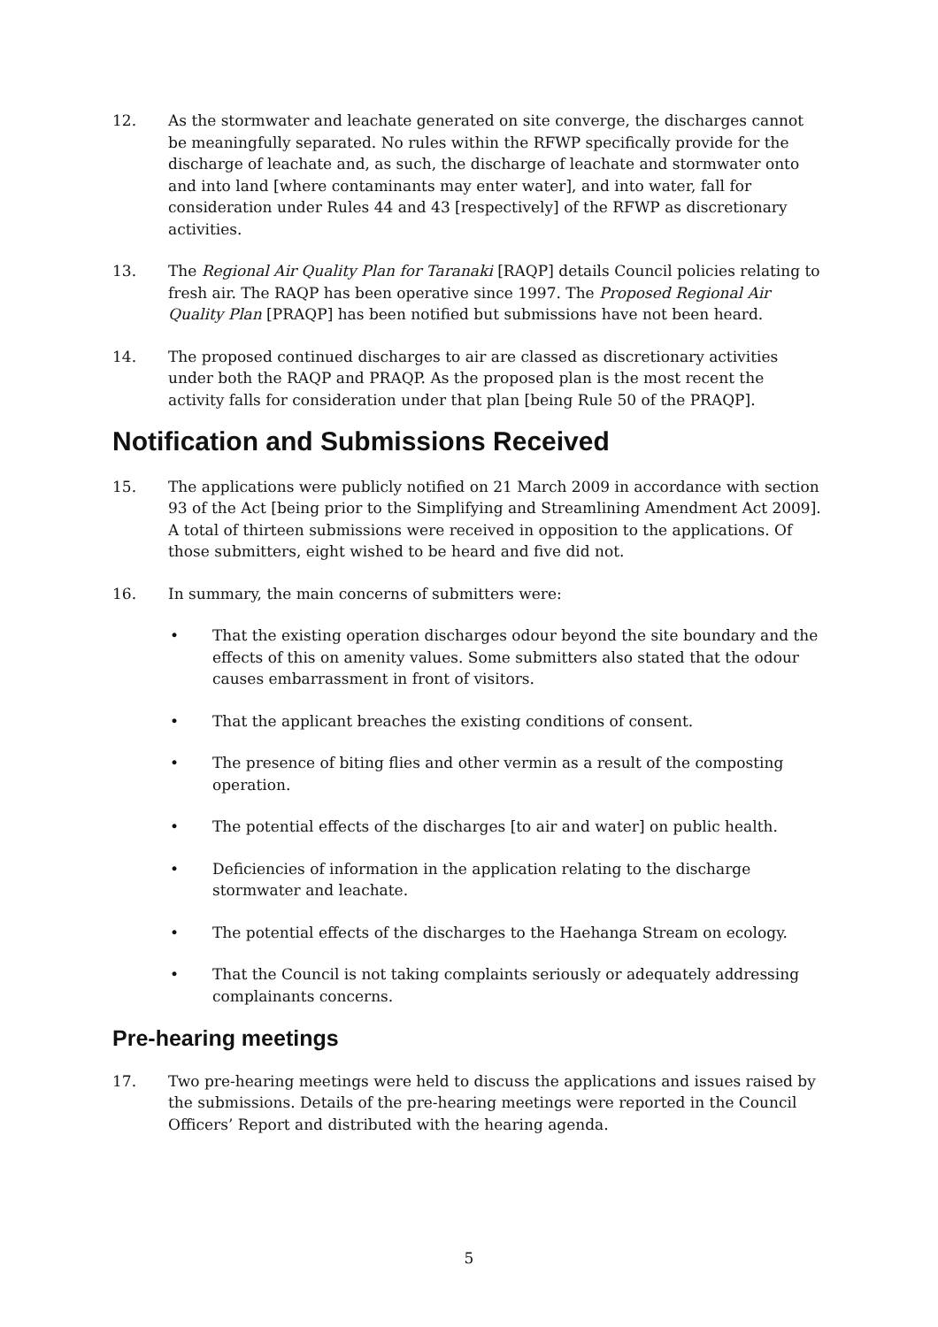12. As the stormwater and leachate generated on site converge, the discharges cannot be meaningfully separated. No rules within the RFWP specifically provide for the discharge of leachate and, as such, the discharge of leachate and stormwater onto and into land [where contaminants may enter water], and into water, fall for consideration under Rules 44 and 43 [respectively] of the RFWP as discretionary activities.
13. The Regional Air Quality Plan for Taranaki [RAQP] details Council policies relating to fresh air. The RAQP has been operative since 1997. The Proposed Regional Air Quality Plan [PRAQP] has been notified but submissions have not been heard.
14. The proposed continued discharges to air are classed as discretionary activities under both the RAQP and PRAQP. As the proposed plan is the most recent the activity falls for consideration under that plan [being Rule 50 of the PRAQP].
Notification and Submissions Received
15. The applications were publicly notified on 21 March 2009 in accordance with section 93 of the Act [being prior to the Simplifying and Streamlining Amendment Act 2009]. A total of thirteen submissions were received in opposition to the applications. Of those submitters, eight wished to be heard and five did not.
16. In summary, the main concerns of submitters were:
• That the existing operation discharges odour beyond the site boundary and the effects of this on amenity values. Some submitters also stated that the odour causes embarrassment in front of visitors.
• That the applicant breaches the existing conditions of consent.
• The presence of biting flies and other vermin as a result of the composting operation.
• The potential effects of the discharges [to air and water] on public health.
• Deficiencies of information in the application relating to the discharge stormwater and leachate.
• The potential effects of the discharges to the Haehanga Stream on ecology.
• That the Council is not taking complaints seriously or adequately addressing complainants concerns.
Pre-hearing meetings
17. Two pre-hearing meetings were held to discuss the applications and issues raised by the submissions. Details of the pre-hearing meetings were reported in the Council Officers’ Report and distributed with the hearing agenda.
5